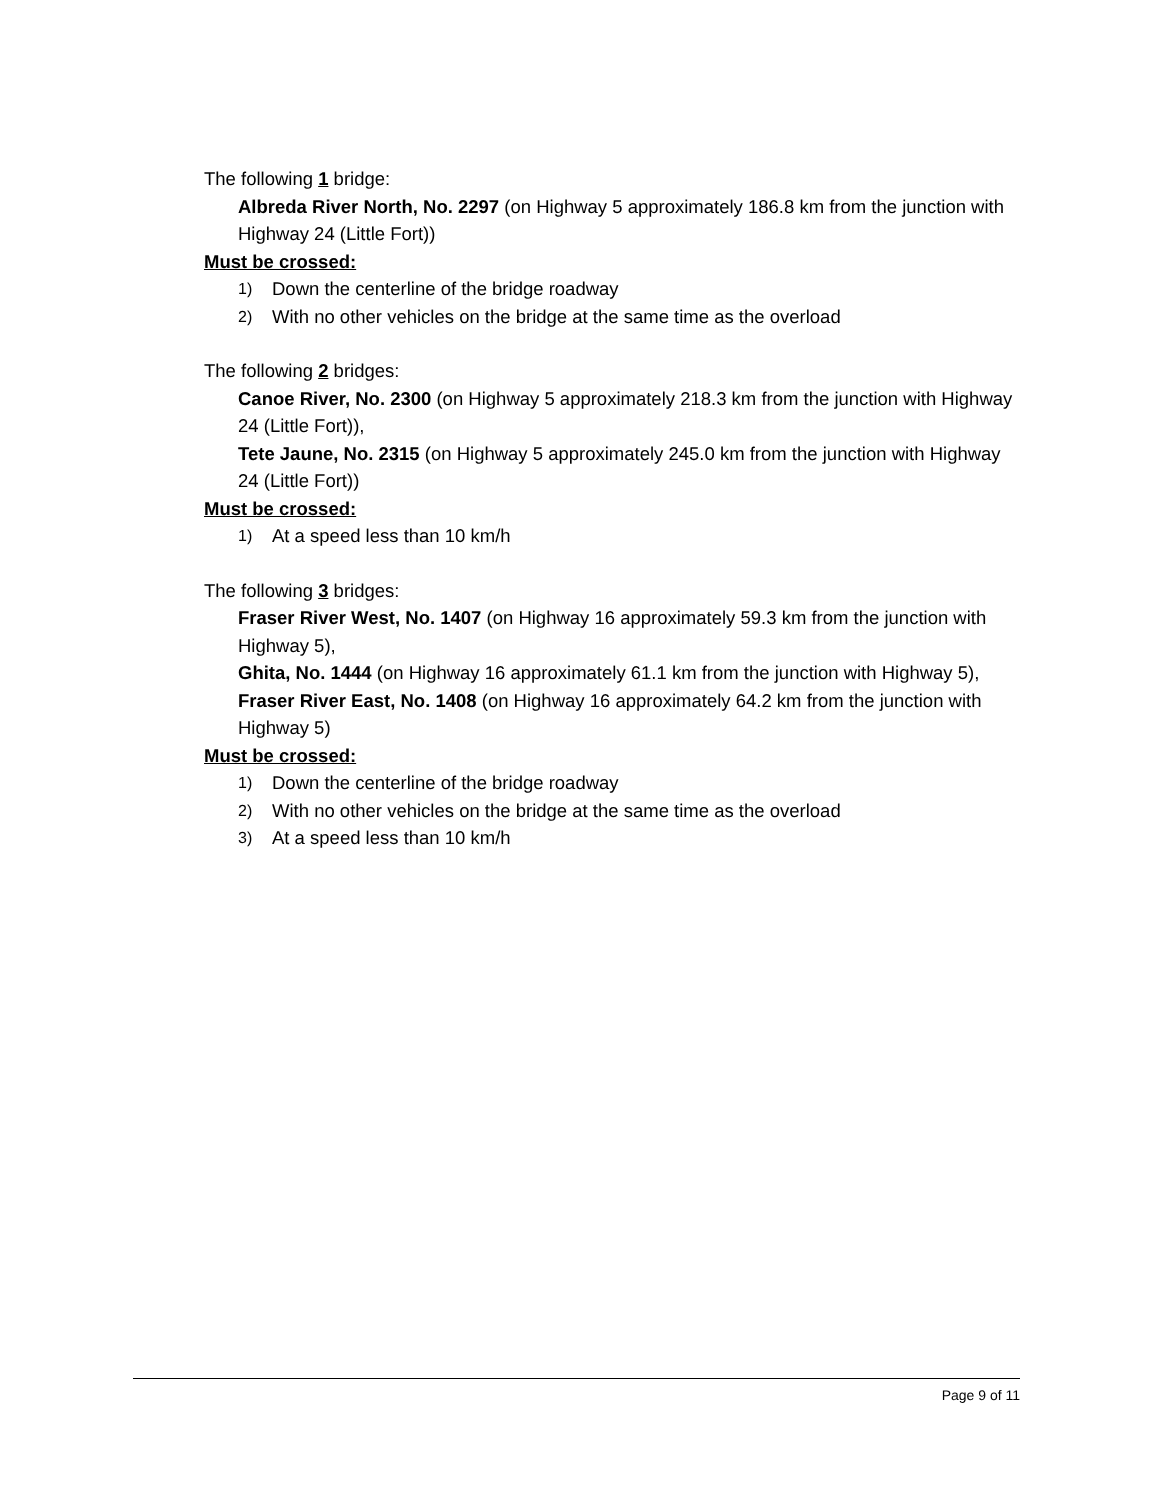The following 1 bridge:
Albreda River North, No. 2297 (on Highway 5 approximately 186.8 km from the junction with Highway 24 (Little Fort))
Must be crossed:
1) Down the centerline of the bridge roadway
2) With no other vehicles on the bridge at the same time as the overload
The following 2 bridges:
Canoe River, No. 2300 (on Highway 5 approximately 218.3 km from the junction with Highway 24 (Little Fort)),
Tete Jaune, No. 2315 (on Highway 5 approximately 245.0 km from the junction with Highway 24 (Little Fort))
Must be crossed:
1) At a speed less than 10 km/h
The following 3 bridges:
Fraser River West, No. 1407 (on Highway 16 approximately 59.3 km from the junction with Highway 5),
Ghita, No. 1444 (on Highway 16 approximately 61.1 km from the junction with Highway 5),
Fraser River East, No. 1408 (on Highway 16 approximately 64.2 km from the junction with Highway 5)
Must be crossed:
1) Down the centerline of the bridge roadway
2) With no other vehicles on the bridge at the same time as the overload
3) At a speed less than 10 km/h
Page 9 of 11